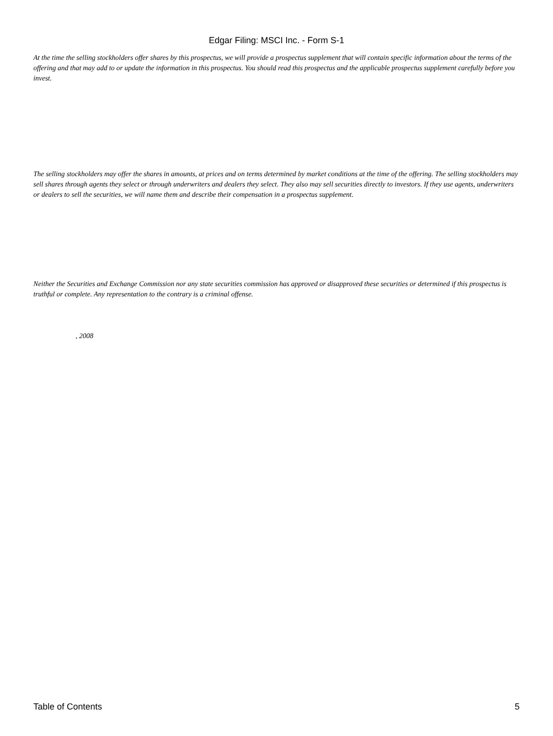Edgar Filing: MSCI Inc. - Form S-1
At the time the selling stockholders offer shares by this prospectus, we will provide a prospectus supplement that will contain specific information about the terms of the offering and that may add to or update the information in this prospectus. You should read this prospectus and the applicable prospectus supplement carefully before you invest.
The selling stockholders may offer the shares in amounts, at prices and on terms determined by market conditions at the time of the offering. The selling stockholders may sell shares through agents they select or through underwriters and dealers they select. They also may sell securities directly to investors. If they use agents, underwriters or dealers to sell the securities, we will name them and describe their compensation in a prospectus supplement.
Neither the Securities and Exchange Commission nor any state securities commission has approved or disapproved these securities or determined if this prospectus is truthful or complete. Any representation to the contrary is a criminal offense.
, 2008
Table of Contents 5